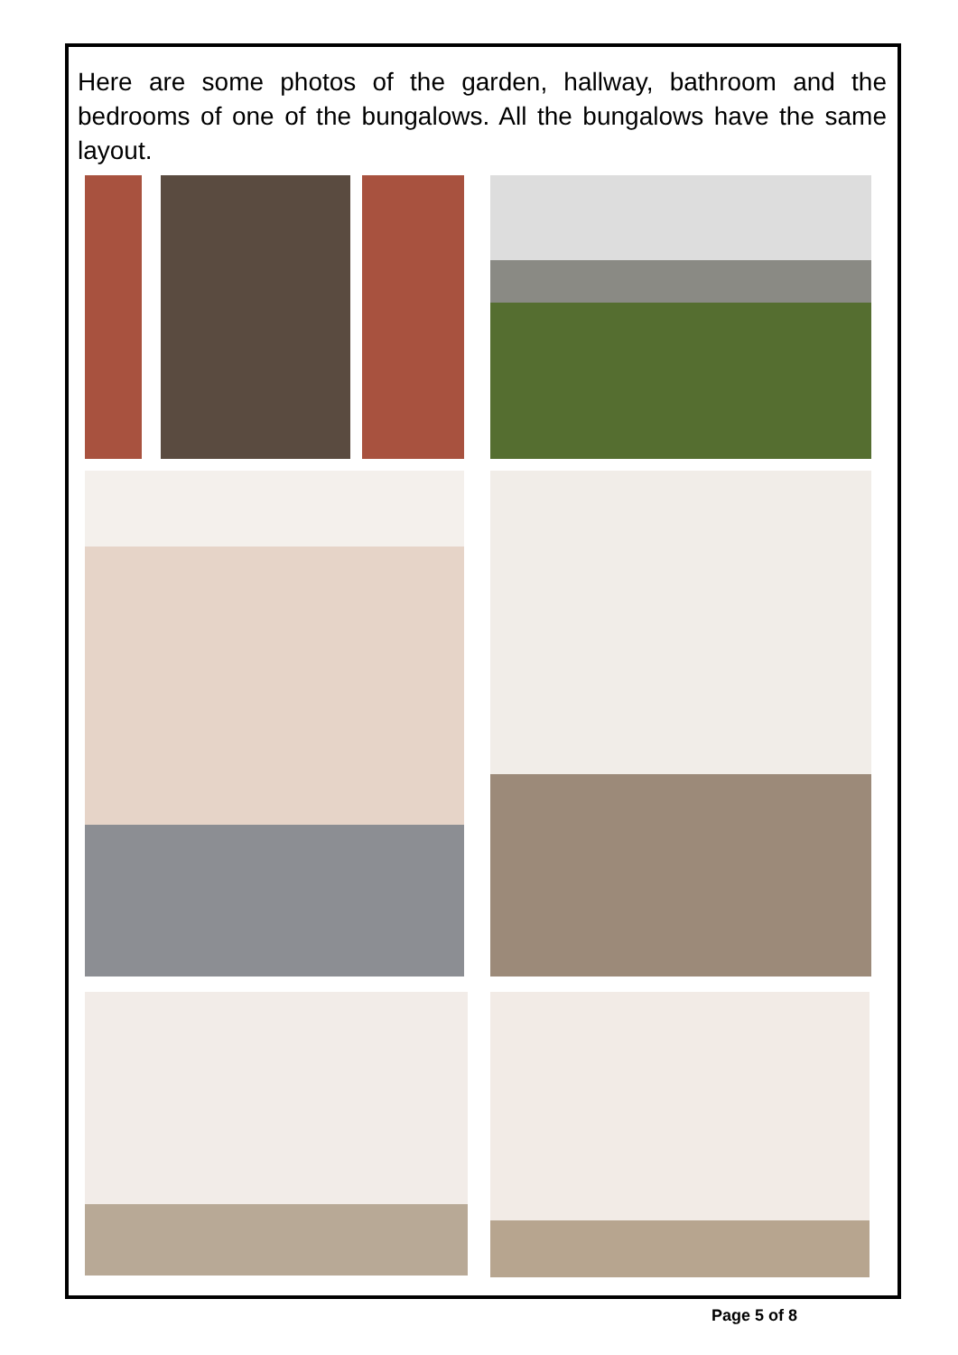Here are some photos of the garden, hallway, bathroom and the bedrooms of one of the bungalows. All the bungalows have the same layout.
Page 5 of 8